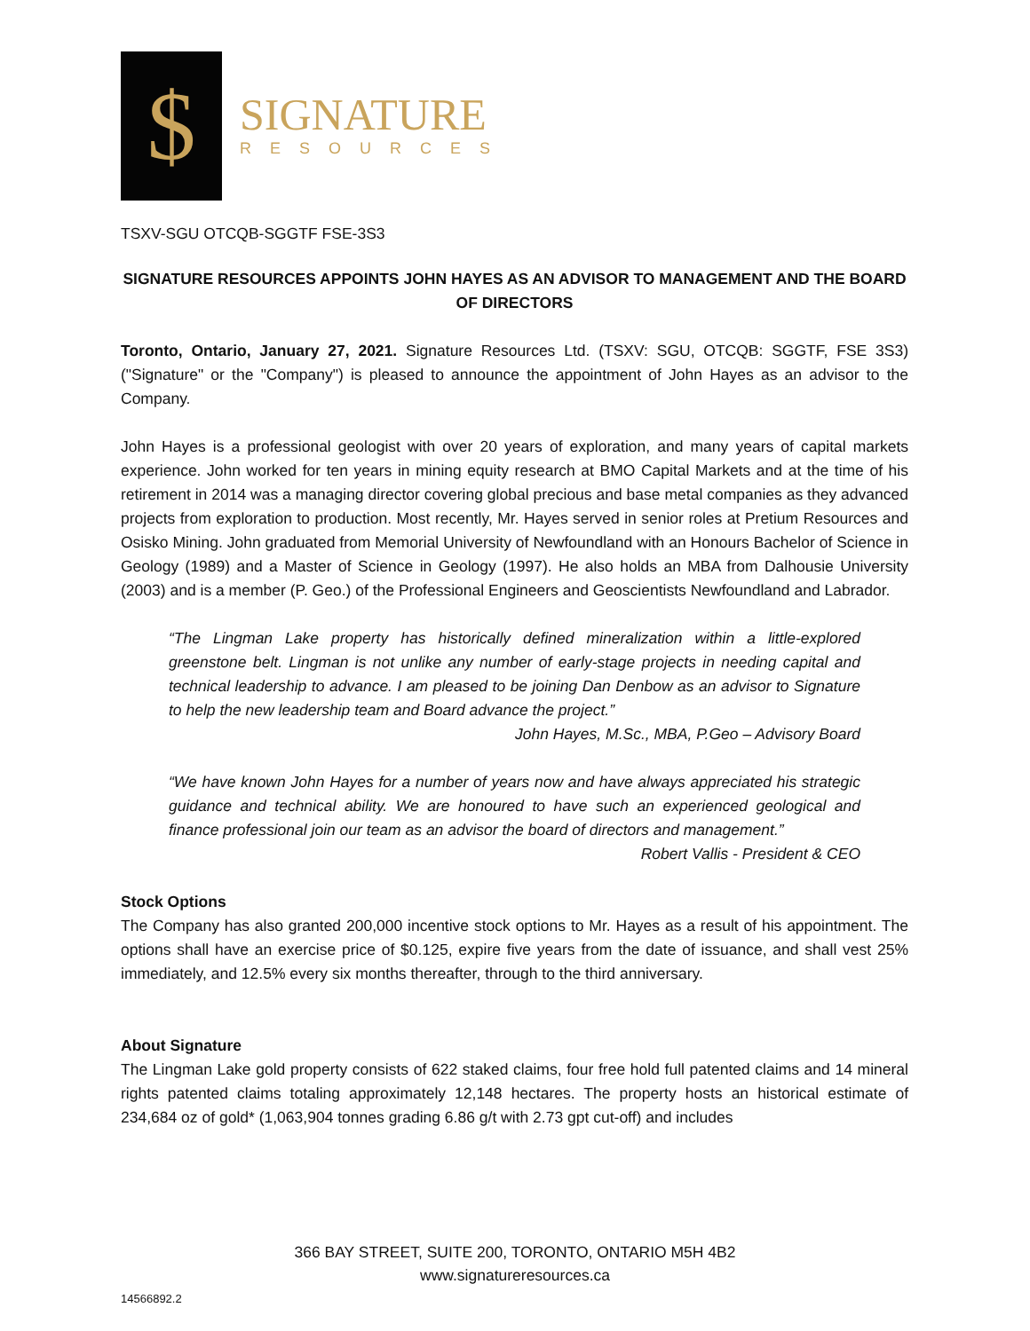$
SIGNATURE
RESOURCES
TSXV-SGU OTCQB-SGGTF FSE-3S3
SIGNATURE RESOURCES APPOINTS JOHN HAYES AS AN ADVISOR TO MANAGEMENT AND THE BOARD OF DIRECTORS
Toronto, Ontario, January 27, 2021. Signature Resources Ltd. (TSXV: SGU, OTCQB: SGGTF, FSE 3S3) ("Signature" or the "Company") is pleased to announce the appointment of John Hayes as an advisor to the Company.
John Hayes is a professional geologist with over 20 years of exploration, and many years of capital markets experience. John worked for ten years in mining equity research at BMO Capital Markets and at the time of his retirement in 2014 was a managing director covering global precious and base metal companies as they advanced projects from exploration to production. Most recently, Mr. Hayes served in senior roles at Pretium Resources and Osisko Mining. John graduated from Memorial University of Newfoundland with an Honours Bachelor of Science in Geology (1989) and a Master of Science in Geology (1997). He also holds an MBA from Dalhousie University (2003) and is a member (P. Geo.) of the Professional Engineers and Geoscientists Newfoundland and Labrador.
“The Lingman Lake property has historically defined mineralization within a little-explored greenstone belt. Lingman is not unlike any number of early-stage projects in needing capital and technical leadership to advance. I am pleased to be joining Dan Denbow as an advisor to Signature to help the new leadership team and Board advance the project.”
John Hayes, M.Sc., MBA, P.Geo – Advisory Board
“We have known John Hayes for a number of years now and have always appreciated his strategic guidance and technical ability. We are honoured to have such an experienced geological and finance professional join our team as an advisor the board of directors and management.”
Robert Vallis - President & CEO
Stock Options
The Company has also granted 200,000 incentive stock options to Mr. Hayes as a result of his appointment. The options shall have an exercise price of $0.125, expire five years from the date of issuance, and shall vest 25% immediately, and 12.5% every six months thereafter, through to the third anniversary.
About Signature
The Lingman Lake gold property consists of 622 staked claims, four free hold full patented claims and 14 mineral rights patented claims totaling approximately 12,148 hectares. The property hosts an historical estimate of 234,684 oz of gold* (1,063,904 tonnes grading 6.86 g/t with 2.73 gpt cut-off) and includes
366 BAY STREET, SUITE 200, TORONTO, ONTARIO M5H 4B2
www.signatureresources.ca
14566892.2